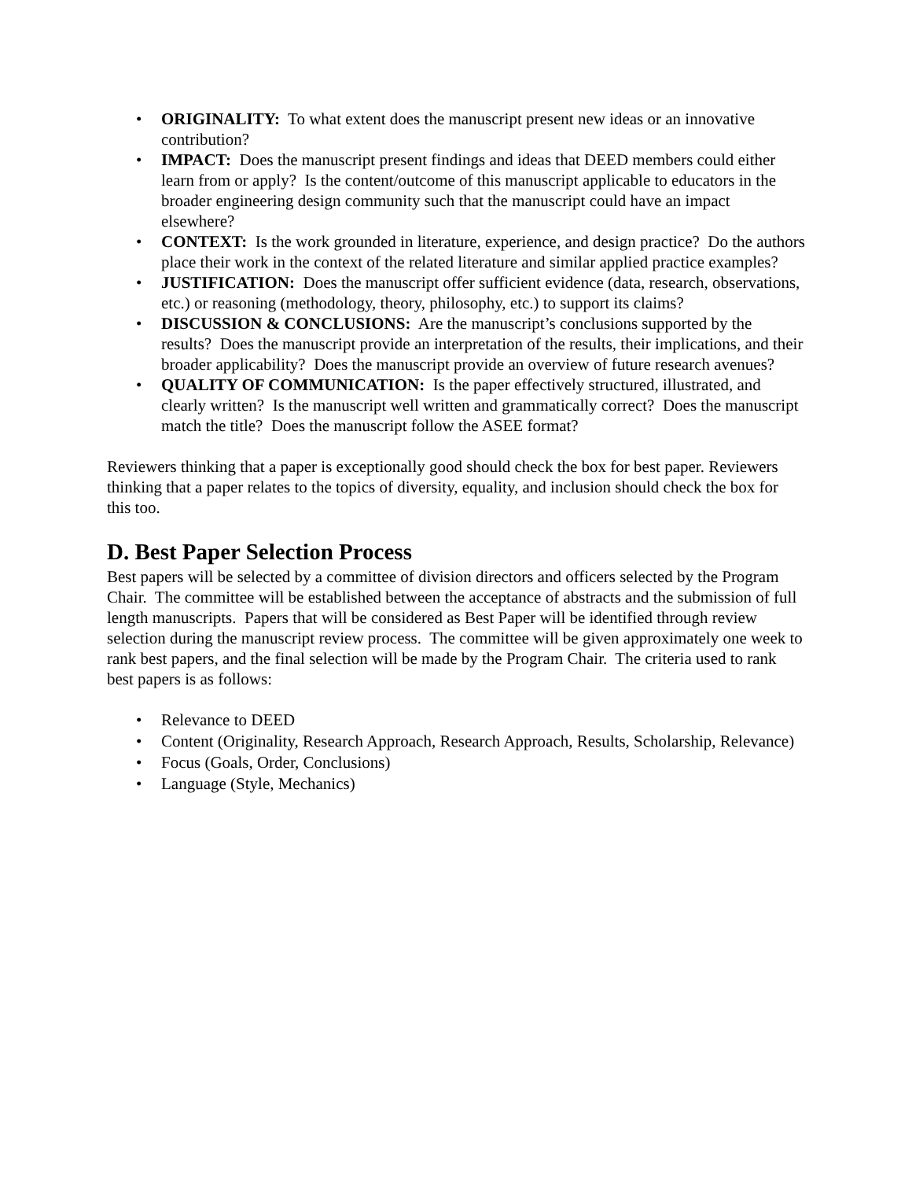• ORIGINALITY: To what extent does the manuscript present new ideas or an innovative contribution?
• IMPACT: Does the manuscript present findings and ideas that DEED members could either learn from or apply? Is the content/outcome of this manuscript applicable to educators in the broader engineering design community such that the manuscript could have an impact elsewhere?
• CONTEXT: Is the work grounded in literature, experience, and design practice? Do the authors place their work in the context of the related literature and similar applied practice examples?
• JUSTIFICATION: Does the manuscript offer sufficient evidence (data, research, observations, etc.) or reasoning (methodology, theory, philosophy, etc.) to support its claims?
• DISCUSSION & CONCLUSIONS: Are the manuscript’s conclusions supported by the results? Does the manuscript provide an interpretation of the results, their implications, and their broader applicability? Does the manuscript provide an overview of future research avenues?
• QUALITY OF COMMUNICATION: Is the paper effectively structured, illustrated, and clearly written? Is the manuscript well written and grammatically correct? Does the manuscript match the title? Does the manuscript follow the ASEE format?
Reviewers thinking that a paper is exceptionally good should check the box for best paper. Reviewers thinking that a paper relates to the topics of diversity, equality, and inclusion should check the box for this too.
D. Best Paper Selection Process
Best papers will be selected by a committee of division directors and officers selected by the Program Chair. The committee will be established between the acceptance of abstracts and the submission of full length manuscripts. Papers that will be considered as Best Paper will be identified through review selection during the manuscript review process. The committee will be given approximately one week to rank best papers, and the final selection will be made by the Program Chair. The criteria used to rank best papers is as follows:
• Relevance to DEED
• Content (Originality, Research Approach, Research Approach, Results, Scholarship, Relevance)
• Focus (Goals, Order, Conclusions)
• Language (Style, Mechanics)